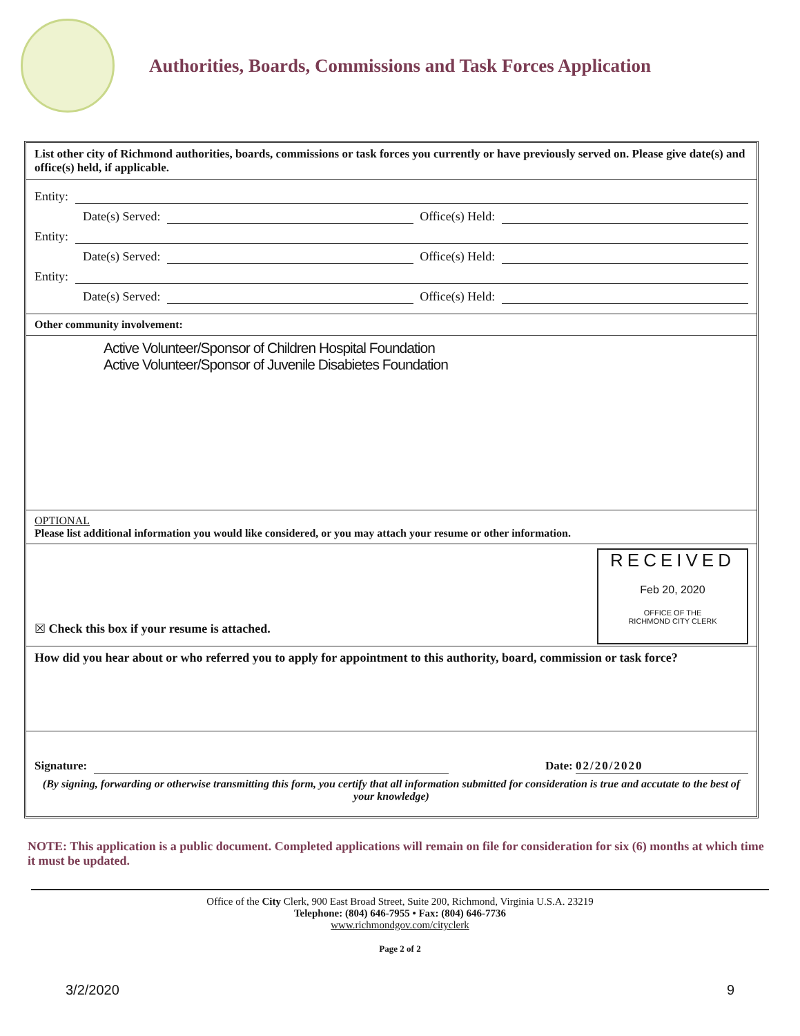Authorities, Boards, Commissions and Task Forces Application
List other city of Richmond authorities, boards, commissions or task forces you currently or have previously served on. Please give date(s) and office(s) held, if applicable.
Entity:
Date(s) Served: Office(s) Held:
Entity:
Date(s) Served: Office(s) Held:
Entity:
Date(s) Served: Office(s) Held:
Other community involvement:
Active Volunteer/Sponsor of Children Hospital Foundation
Active Volunteer/Sponsor of Juvenile Disabietes Foundation
OPTIONAL
Please list additional information you would like considered, or you may attach your resume or other information.
RECEIVED
Feb 20, 2020
OFFICE OF THE
RICHMOND CITY CLERK
☒ Check this box if your resume is attached.
How did you hear about or who referred you to apply for appointment to this authority, board, commission or task force?
Signature: Date: 02/20/2020
(By signing, forwarding or otherwise transmitting this form, you certify that all information submitted for consideration is true and accutate to the best of your knowledge)
NOTE: This application is a public document. Completed applications will remain on file for consideration for six (6) months at which time it must be updated.
Office of the City Clerk, 900 East Broad Street, Suite 200, Richmond, Virginia U.S.A. 23219
Telephone: (804) 646-7955 • Fax: (804) 646-7736
www.richmondgov.com/cityclerk
Page 2 of 2
3/2/2020 9